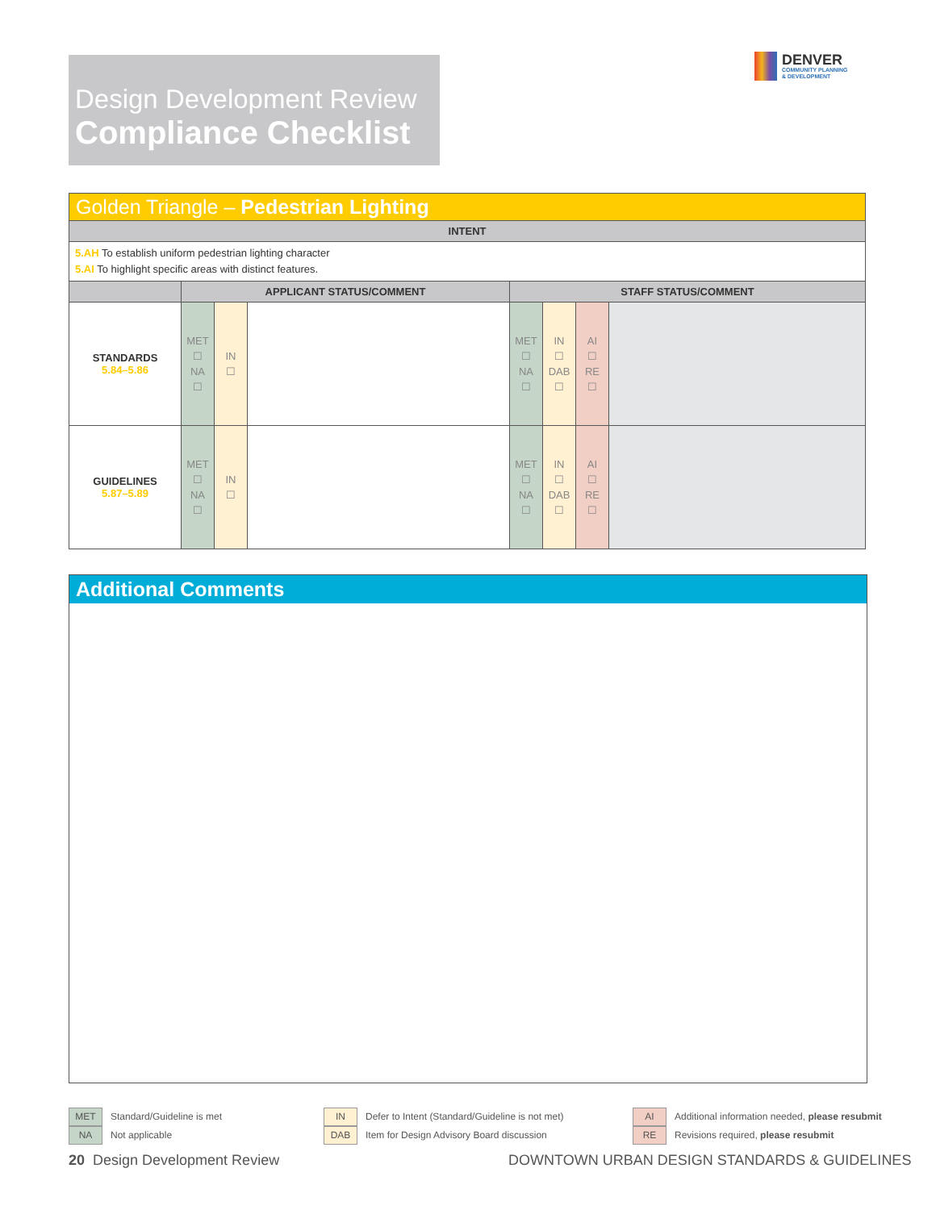Design Development Review
Compliance Checklist
DENVER
COMMUNITY PLANNING
& DEVELOPMENT
| Golden Triangle – Pedestrian Lighting | | | | | | | |
| --- | --- | --- | --- | --- | --- | --- | --- |
| INTENT | | | | | | | |
| 5.AH To establish uniform pedestrian lighting character 5.AI To highlight specific areas with distinct features. | | | | | | | |
| | APPLICANT STATUS/COMMENT | | | STAFF STATUS/COMMENT | | | |
| STANDARDS 5.84–5.86 | MET ☐ NA ☐ | IN ☐ | | MET ☐ NA ☐ | IN ☐ DAB ☐ | AI ☐ RE ☐ | |
| GUIDELINES 5.87–5.89 | MET ☐ NA ☐ | IN ☐ | | MET ☐ NA ☐ | IN ☐ DAB ☐ | AI ☐ RE ☐ | |
Additional Comments
MET Standard/Guideline is met
NA Not applicable
IN Defer to Intent (Standard/Guideline is not met)
DAB Item for Design Advisory Board discussion
AI Additional information needed, please resubmit
RE Revisions required, please resubmit
20 Design Development Review
DOWNTOWN URBAN DESIGN STANDARDS & GUIDELINES